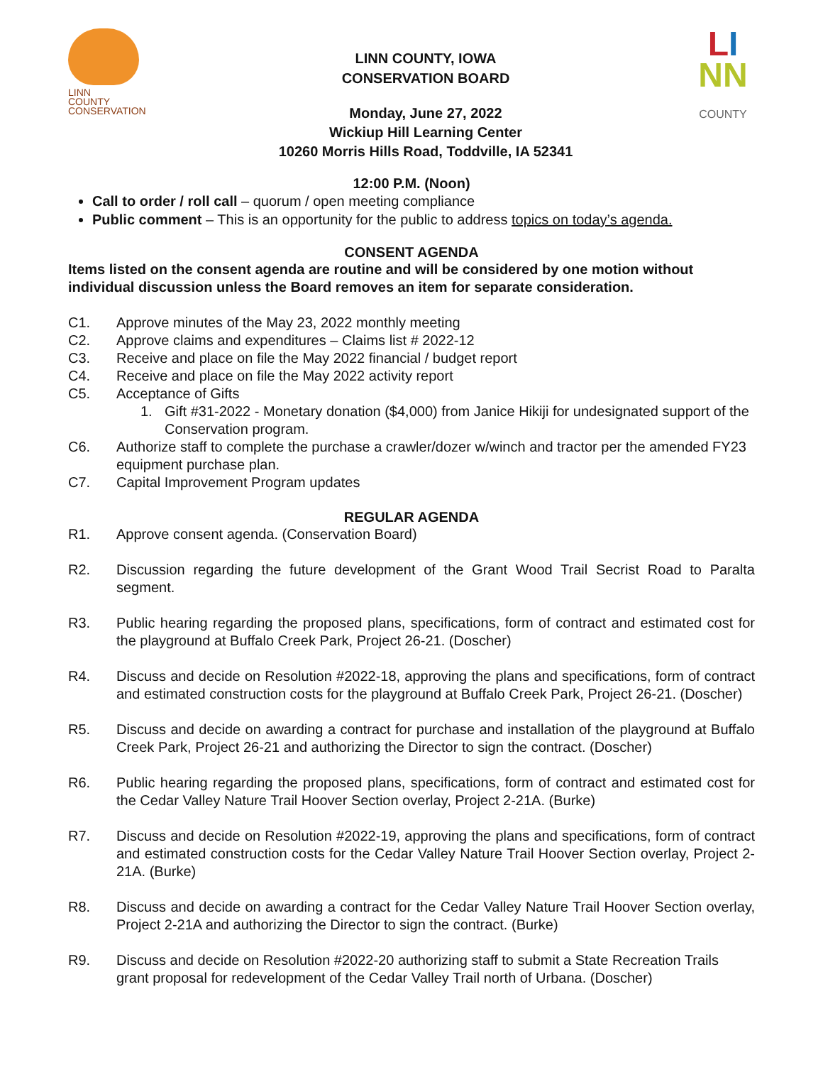LINN
COUNTY
CONSERVATION
LINN COUNTY, IOWA
CONSERVATION BOARD
Monday, June 27, 2022
Wickiup Hill Learning Center
10260 Morris Hills Road, Toddville, IA 52341
LI
NN
COUNTY
12:00 P.M. (Noon)
Call to order / roll call – quorum / open meeting compliance
Public comment – This is an opportunity for the public to address topics on today’s agenda.
CONSENT AGENDA
Items listed on the consent agenda are routine and will be considered by one motion without individual discussion unless the Board removes an item for separate consideration.
C1. Approve minutes of the May 23, 2022 monthly meeting
C2. Approve claims and expenditures – Claims list # 2022-12
C3. Receive and place on file the May 2022 financial / budget report
C4. Receive and place on file the May 2022 activity report
C5. Acceptance of Gifts
1. Gift #31-2022 - Monetary donation ($4,000) from Janice Hikiji for undesignated support of the Conservation program.
C6. Authorize staff to complete the purchase a crawler/dozer w/winch and tractor per the amended FY23 equipment purchase plan.
C7. Capital Improvement Program updates
REGULAR AGENDA
R1. Approve consent agenda. (Conservation Board)
R2. Discussion regarding the future development of the Grant Wood Trail Secrist Road to Paralta segment.
R3. Public hearing regarding the proposed plans, specifications, form of contract and estimated cost for the playground at Buffalo Creek Park, Project 26-21. (Doscher)
R4. Discuss and decide on Resolution #2022-18, approving the plans and specifications, form of contract and estimated construction costs for the playground at Buffalo Creek Park, Project 26-21. (Doscher)
R5. Discuss and decide on awarding a contract for purchase and installation of the playground at Buffalo Creek Park, Project 26-21 and authorizing the Director to sign the contract. (Doscher)
R6. Public hearing regarding the proposed plans, specifications, form of contract and estimated cost for the Cedar Valley Nature Trail Hoover Section overlay, Project 2-21A. (Burke)
R7. Discuss and decide on Resolution #2022-19, approving the plans and specifications, form of contract and estimated construction costs for the Cedar Valley Nature Trail Hoover Section overlay, Project 2-21A. (Burke)
R8. Discuss and decide on awarding a contract for the Cedar Valley Nature Trail Hoover Section overlay, Project 2-21A and authorizing the Director to sign the contract. (Burke)
R9. Discuss and decide on Resolution #2022-20 authorizing staff to submit a State Recreation Trails grant proposal for redevelopment of the Cedar Valley Trail north of Urbana. (Doscher)